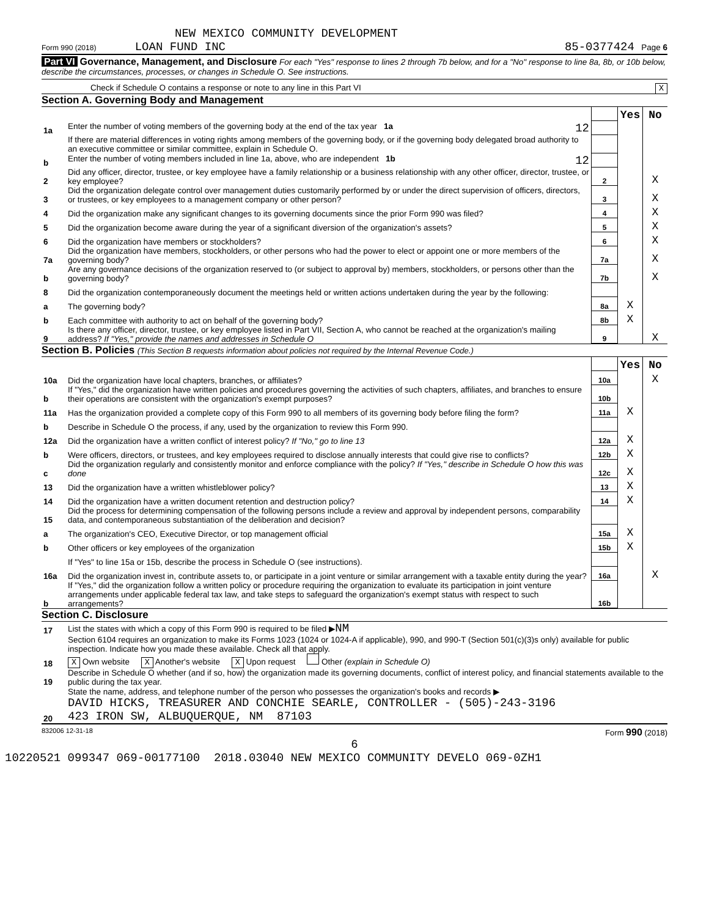NEW MEXICO COMMUNITY DEVELOPMENT
Form 990 (2018) LOAN FUND INC 85-0377424 Page 6
Part VI Governance, Management, and Disclosure For each "Yes" response to lines 2 through 7b below, and for a "No" response to line 8a, 8b, or 10b below, describe the circumstances, processes, or changes in Schedule O. See instructions.
Check if Schedule O contains a response or note to any line in this Part VI X
Section A. Governing Body and Management
| | | | Yes | No |
| 1a | Enter the number of voting members of the governing body at the end of the tax year 1a 12 | | | |
| | If there are material differences in voting rights among members of the governing body, or if the governing body delegated broad authority to an executive committee or similar committee, explain in Schedule O. | | | |
| b | Enter the number of voting members included in line 1a, above, who are independent 1b 12 | | | |
| 2 | Did any officer, director, trustee, or key employee have a family relationship or a business relationship with any other officer, director, trustee, or key employee? | 2 | | X |
| 3 | Did the organization delegate control over management duties customarily performed by or under the direct supervision of officers, directors, or trustees, or key employees to a management company or other person? | 3 | | X |
| 4 | Did the organization make any significant changes to its governing documents since the prior Form 990 was filed? | 4 | | X |
| 5 | Did the organization become aware during the year of a significant diversion of the organization's assets? | 5 | | X |
| 6 | Did the organization have members or stockholders? | 6 | | X |
| 7a | Did the organization have members, stockholders, or other persons who had the power to elect or appoint one or more members of the governing body? | 7a | | X |
| b | Are any governance decisions of the organization reserved to (or subject to approval by) members, stockholders, or persons other than the governing body? | 7b | | X |
| 8 | Did the organization contemporaneously document the meetings held or written actions undertaken during the year by the following: | | | |
| a | The governing body? | 8a | X | |
| b | Each committee with authority to act on behalf of the governing body? | 8b | X | |
| 9 | Is there any officer, director, trustee, or key employee listed in Part VII, Section A, who cannot be reached at the organization's mailing address? If "Yes," provide the names and addresses in Schedule O | 9 | | X |
Section B. Policies (This Section B requests information about policies not required by the Internal Revenue Code.)
| | | | Yes | No |
| 10a | Did the organization have local chapters, branches, or affiliates? | 10a | | X |
| b | If "Yes," did the organization have written policies and procedures governing the activities of such chapters, affiliates, and branches to ensure their operations are consistent with the organization's exempt purposes? | 10b | | |
| 11a | Has the organization provided a complete copy of this Form 990 to all members of its governing body before filing the form? | 11a | X | |
| b | Describe in Schedule O the process, if any, used by the organization to review this Form 990. | | | |
| 12a | Did the organization have a written conflict of interest policy? If "No," go to line 13 | 12a | X | |
| b | Were officers, directors, or trustees, and key employees required to disclose annually interests that could give rise to conflicts? | 12b | X | |
| c | Did the organization regularly and consistently monitor and enforce compliance with the policy? If "Yes," describe in Schedule O how this was done | 12c | X | |
| 13 | Did the organization have a written whistleblower policy? | 13 | X | |
| 14 | Did the organization have a written document retention and destruction policy? | 14 | X | |
| 15 | Did the process for determining compensation of the following persons include a review and approval by independent persons, comparability data, and contemporaneous substantiation of the deliberation and decision? | | | |
| a | The organization's CEO, Executive Director, or top management official | 15a | X | |
| b | Other officers or key employees of the organization | 15b | X | |
| | If "Yes" to line 15a or 15b, describe the process in Schedule O (see instructions). | | | |
| 16a | Did the organization invest in, contribute assets to, or participate in a joint venture or similar arrangement with a taxable entity during the year? | 16a | | X |
| b | If "Yes," did the organization follow a written policy or procedure requiring the organization to evaluate its participation in joint venture arrangements under applicable federal tax law, and take steps to safeguard the organization's exempt status with respect to such arrangements? | 16b | | |
Section C. Disclosure
| 17 | List the states with which a copy of this Form 990 is required to be filed ▶ NM |
| 18 | Section 6104 requires an organization to make its Forms 1023 (1024 or 1024-A if applicable), 990, and 990-T (Section 501(c)(3)s only) available for public inspection. Indicate how you made these available. Check all that apply. X Own website X Another's website X Upon request Other (explain in Schedule O) |
| 19 | Describe in Schedule O whether (and if so, how) the organization made its governing documents, conflict of interest policy, and financial statements available to the public during the tax year. |
| 20 | State the name, address, and telephone number of the person who possesses the organization's books and records ▶ DAVID HICKS, TREASURER AND CONCHIE SEARLE, CONTROLLER - (505)-243-3196 423 IRON SW, ALBUQUERQUE, NM 87103 |
832006 12-31-18 Form 990 (2018)
6
10220521 099347 069-00177100 2018.03040 NEW MEXICO COMMUNITY DEVELO 069-0ZH1